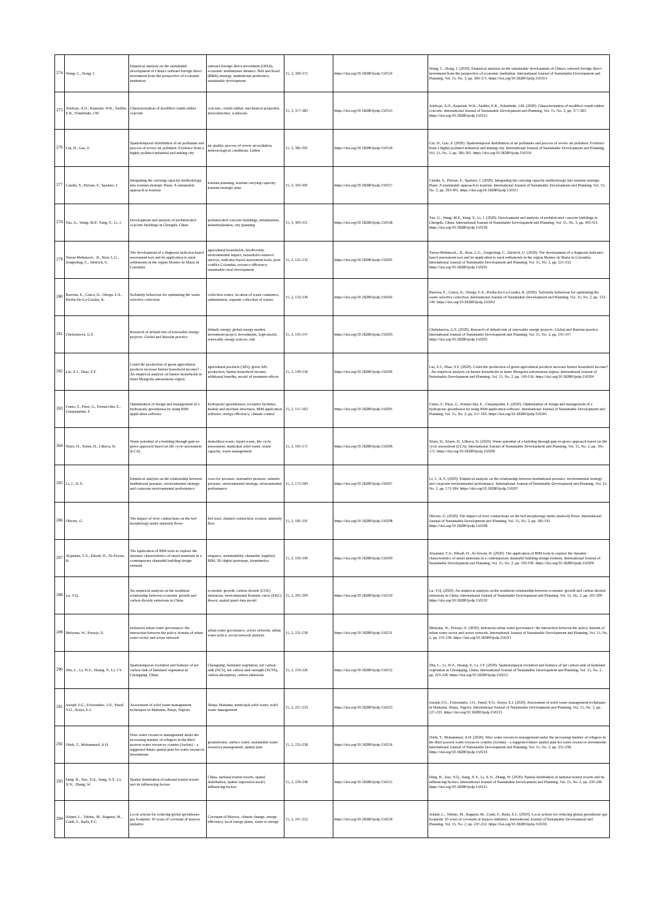| 274 | Wang, C., Hong, J. | Empirical analysis on the sustainable development of China's outward foreign direct investment from the perspective of economic institution | outward foreign direct investment (OFDI), economic institutional distance, Belt and Road (B&R) strategy, institutional preference, sustainable development | 15, 3, 369-375 | https://doi.org/10.18280/ijsdp.150314 | Wang, C., Hong, J. (2020). Empirical analysis on the sustainable development of China's outward foreign direct investment from the perspective of economic institution. International Journal of Sustainable Development and Planning, Vol. 15, No. 3, pp. 369-375. https://doi.org/10.18280/ijsdp.150314 |
| 275 | Adeboje, A.O., Kupolati, W.K., Sadiku, E.R., Ndambuki, J.M. | Characterization of modified crumb rubber concrete | concrete, crumb rubber, mechanical properties, microstructure, walkways | 15, 3, 377-383 | https://doi.org/10.18280/ijsdp.150315 | Adeboje, A.O., Kupolati, W.K., Sadiku, E.R., Ndambuki, J.M. (2020). Characterization of modified crumb rubber concrete. International Journal of Sustainable Development and Planning, Vol. 15, No. 3, pp. 377-383. https://doi.org/10.18280/ijsdp.150315 |
| 276 | Cui, H., Gao, F. | Spatiotemporal distribution of air pollutants and process of severe air pollution: Evidence from a highly polluted industrial and mining city | air quality, process of severe air pollution, meteorological conditions, Linfen | 15, 3, 385-391 | https://doi.org/10.18280/ijsdp.150316 | Cui, H., Gao, F. (2020). Spatiotemporal distribution of air pollutants and process of severe air pollution: Evidence from a highly polluted industrial and mining city. International Journal of Sustainable Development and Planning, Vol. 15, No. 3, pp. 385-391. https://doi.org/10.18280/ijsdp.150316 |
| 277 | Candia, S., Pirlone, F., Spadaro, I. | Integrating the carrying capacity methodology into tourism strategic Plans: A sustainable approach to tourism | tourism planning, tourism carrying capacity, tourism strategic plan | 15, 3, 393-401 | https://doi.org/10.18280/ijsdp.150317 | Candia, S., Pirlone, F., Spadaro, I. (2020). Integrating the carrying capacity methodology into tourism strategic Plans: A sustainable approach to tourism. International Journal of Sustainable Development and Planning, Vol. 15, No. 3, pp. 393-401. https://doi.org/10.18280/ijsdp.150317 |
| 278 | Yao, G., Wang, M.P., Yang, Y., Li, J. | Development and analysis of prefabricated concrete buildings in Chengdu, China | prefabricated concrete buildings, urbanization, industrialization, city planning | 15, 3, 403-411 | https://doi.org/10.18280/ijsdp.150318 | Yao, G., Wang, M.P., Yang, Y., Li, J. (2020). Development and analysis of prefabricated concrete buildings in Chengdu, China. International Journal of Sustainable Development and Planning, Vol. 15, No. 3, pp. 403-411. https://doi.org/10.18280/ijsdp.150318 |
| 279 | Yawar-Mehmood，R., Rios, L.G., Zengerling, C., Dietrich, U. | The development of a diagnosis indicator-based assessment tool and its application to rural settlements in the region Montes de María in Colombia | agricultural households, biodiversity, environmental impact, household-centered surveys, indicator-based assessment tools, post-conflict Colombia, resource efficiency, sustainable rural development | 15, 2, 125-132 | https://doi.org/10.18280/ijsdp.150201 | Yawar-Mehmood，R., Rios, L.G., Zengerling, C., Dietrich, U. (2020). The development of a diagnosis indicator-based assessment tool and its application to rural settlements in the region Montes de María in Colombia. International Journal of Sustainable Development and Planning, Vol. 15, No. 2, pp. 125-132. https://doi.org/10.18280/ijsdp.150201 |
| 280 | Barrena, E., Canca, D., Ortega, F.A., Piedra-De-La-Cuadra, R. | Solidarity behaviour for optimizing the waste selective collection | collection routes, location of waste containers, optimization, separate collection of wastes | 15, 2, 133-140 | https://doi.org/10.18280/ijsdp.150202 | Barrena, E., Canca, D., Ortega, F.A., Piedra-De-La-Cuadra, R. (2020). Solidarity behaviour for optimizing the waste selective collection. International Journal of Sustainable Development and Planning, Vol. 15, No. 2, pp. 133-140. https://doi.org/10.18280/ijsdp.150202 |
| 281 | Chebotareva, G.S. | Research of default risk of renewable energy projects: Global and Russian practice | default, energy, global energy market, investment project, investments, logit-model, renewable energy sources, risk | 15, 2, 141-147 | https://doi.org/10.18280/ijsdp.150203 | Chebotareva, G.S. (2020). Research of default risk of renewable energy projects: Global and Russian practice. International Journal of Sustainable Development and Planning, Vol. 15, No. 2, pp. 141-147. https://doi.org/10.18280/ijsdp.150203 |
| 282 | Liu, Z.J., Zhao, Y.F. | Could the production of green agricultural products increase farmer household income? - An empirical analysis on farmer households in Inner Mongolia autonomous region | agricultural products (APs), green APs production, farmer household income, additional benefits, model of treatment effects | 15, 2, 149-156 | https://doi.org/10.18280/ijsdp.150204 | Liu, Z.J., Zhao, Y.F. (2020). Could the production of green agricultural products increase farmer household income? - An empirical analysis on farmer households in Inner Mongolia autonomous region. International Journal of Sustainable Development and Planning, Vol. 15, No. 2, pp. 149-156. https://doi.org/10.18280/ijsdp.150204 |
| 283 | Cumo, F., Piras, G., Pennacchia, E., Cinquepalmi, F. | Optimization of design and management of a hydroponic greenhouse by using BIM application software | hydroponic greenhouses, receptive facilities, mobile and modular structures, BIM application software, energy efficiency, climate control | 15, 2, 157-163 | https://doi.org/10.18280/ijsdp.150205 | Cumo, F., Piras, G., Pennacchia, E., Cinquepalmi, F. (2020). Optimization of design and management of a hydroponic greenhouse by using BIM application software. International Journal of Sustainable Development and Planning, Vol. 15, No. 2, pp. 157-163. https://doi.org/10.18280/ijsdp.150205 |
| 284 | Sözer, H., Sözen, H., Ulkucu, D. | Waste potential of a building through gate-to-grave approach based on life cycle assessment (LCA) | demolition waste, liquid waste, life cycle assessment, municipal solid waste, waste capacity, waste management | 15, 2, 165-171 | https://doi.org/10.18280/ijsdp.150206 | Sözer, H., Sözen, H., Ulkucu, D. (2020). Waste potential of a building through gate-to-grave approach based on life cycle assessment (LCA). International Journal of Sustainable Development and Planning, Vol. 15, No. 2, pp. 165-171. https://doi.org/10.18280/ijsdp.150206 |
| 285 | Li, J., Ji, S. | Empirical analysis on the relationship between institutional pressure, environmental strategy and corporate environmental performance | coercive pressure, normative pressure, mimetic pressure, environmental strategy, environmental performance | 15, 2, 173-184 | https://doi.org/10.18280/ijsdp.150207 | Li, J., Ji, S. (2020). Empirical analysis on the relationship between institutional pressure, environmental strategy and corporate environmental performance. International Journal of Sustainable Development and Planning, Vol. 15, No. 2, pp. 173-184. https://doi.org/10.18280/ijsdp.150207 |
| 286 | Oliveto, G. | The impact of river contractions on the bed morphology under unsteady flows | bed load, channel contraction, erosion, unsteady flow | 15, 2, 185-191 | https://doi.org/10.18280/ijsdp.150208 | Oliveto, G. (2020). The impact of river contractions on the bed morphology under unsteady flows. International Journal of Sustainable Development and Planning, Vol. 15, No. 2, pp. 185-191. https://doi.org/10.18280/ijsdp.150208 |
| 287 | Alqalami, T.A., Elkadi, H., Al-Alwan, H. | The application of BIM tools to explore the dynamic characteristics of smart materials in a contemporary shanashil building design element | elegance, sustainability, shanashil, baghdad, BIM, 3D digital prototype, biomimetics | 15, 2, 193-199 | https://doi.org/10.18280/ijsdp.150209 | Alqalami, T.A., Elkadi, H., Al-Alwan, H. (2020). The application of BIM tools to explore the dynamic characteristics of smart materials in a contemporary shanashil building design element. International Journal of Sustainable Development and Planning, Vol. 15, No. 2, pp. 193-199. https://doi.org/10.18280/ijsdp.150209 |
| 288 | Lu, Y.Q. | An empirical analysis on the nonlinear relationship between economic growth and carbon dioxide emissions in China | economic growth, carbon dioxide (CO2) emissions, environmental Kuznets curve (EKC) theory, spatial panel data model | 15, 2, 201-209 | https://doi.org/10.18280/ijsdp.150210 | Lu, Y.Q. (2020). An empirical analysis on the nonlinear relationship between economic growth and carbon dioxide emissions in China. International Journal of Sustainable Development and Planning, Vol. 15, No. 2, pp. 201-209. https://doi.org/10.18280/ijsdp.150210 |
| 289 | Mulyana, W., Prasojo, E. | Indonesia urban water governance: the interaction between the policy domain of urban water sector and actors network | urban water governance, actors' network, urban water policy, social network analysis | 15, 2, 211-218 | https://doi.org/10.18280/ijsdp.150211 | Mulyana, W., Prasojo, E. (2020). Indonesia urban water governance: the interaction between the policy domain of urban water sector and actors network. International Journal of Sustainable Development and Planning, Vol. 15, No. 2, pp. 211-218. https://doi.org/10.18280/ijsdp.150211 |
| 290 | Zhu, L., Li, W.Z., Huang, Y., Li, J.Y. | Spatiotemporal evolution and features of net carbon sink of farmland vegetation in Chongqing, China | Chongqing, farmland vegetation, net carbon sink (NCS), net carbon sink strength (NCSS), carbon absorption, carbon emissions | 15, 2, 219-226 | https://doi.org/10.18280/ijsdp.150212 | Zhu, L., Li, W.Z., Huang, Y., Li, J.Y. (2020). Spatiotemporal evolution and features of net carbon sink of farmland vegetation in Chongqing, China. International Journal of Sustainable Development and Planning, Vol. 15, No. 2, pp. 219-226. https://doi.org/10.18280/ijsdp.150212 |
| 291 | Joseph, F.G., Folorunsho, J.O., Yusuf, Y.O., Aruya, E.I. | Assessment of solid waste management techniques in Maitama, Abuja, Nigeria | Abuja, Maitama, municipal solid waste, solid waste management | 15, 2, 227-233 | https://doi.org/10.18280/ijsdp.150213 | Joseph, F.G., Folorunsho, J.O., Yusuf, Y.O., Aruya, E.I. (2020). Assessment of solid waste management techniques in Maitama, Abuja, Nigeria. International Journal of Sustainable Development and Planning, Vol. 15, No. 2, pp. 227-233. https://doi.org/10.18280/ijsdp.150213 |
| 292 | Odeh, T., Mohammad, A.H. | Wise water resources management under the increasing number of refugees in the third poorest water resources country (Jordan) – a suggested future spatial plan for water resources investments | groundwater, surface water, sustainable water resources management, spatial plan | 15, 2, 235-238 | https://doi.org/10.18280/ijsdp.150214 | Odeh, T., Mohammad, A.H. (2020). Wise water resources management under the increasing number of refugees in the third poorest water resources country (Jordan) – a suggested future spatial plan for water resources investments. International Journal of Sustainable Development and Planning, Vol. 15, No. 2, pp. 235-238. https://doi.org/10.18280/ijsdp.150214 |
| 293 | Ding, H., Xue, Y.Q., Jiang, X.Y., Li, X.N., Zhang, W. | Spatial distribution of national tourist resorts and its influencing factors | China, national tourist resorts, spatial distribution, spatial regression model, influencing factors | 15, 2, 239-246 | https://doi.org/10.18280/ijsdp.150215 | Ding, H., Xue, Y.Q., Jiang, X.Y., Li, X.N., Zhang, W. (2020). Spatial distribution of national tourist resorts and its influencing factors. International Journal of Sustainable Development and Planning, Vol. 15, No. 2, pp. 239-246. https://doi.org/10.18280/ijsdp.150215 |
| 294 | Adami, L., Tubino, M., Ragazzi, M., Conti, F., Rada, E.C. | Local actions for reducing global greenhouse gas footprint: 10 years of covenant of mayors initiative | Covenant of Mayors, climate change, energy efficiency, local energy plans, waste to energy | 15, 2, 247-252 | https://doi.org/10.18280/ijsdp.150216 | Adami, L., Tubino, M., Ragazzi, M., Conti, F., Rada, E.C. (2020). Local actions for reducing global greenhouse gas footprint: 10 years of covenant of mayors initiative. International Journal of Sustainable Development and Planning, Vol. 15, No. 2, pp. 247-252. https://doi.org/10.18280/ijsdp.150216 |